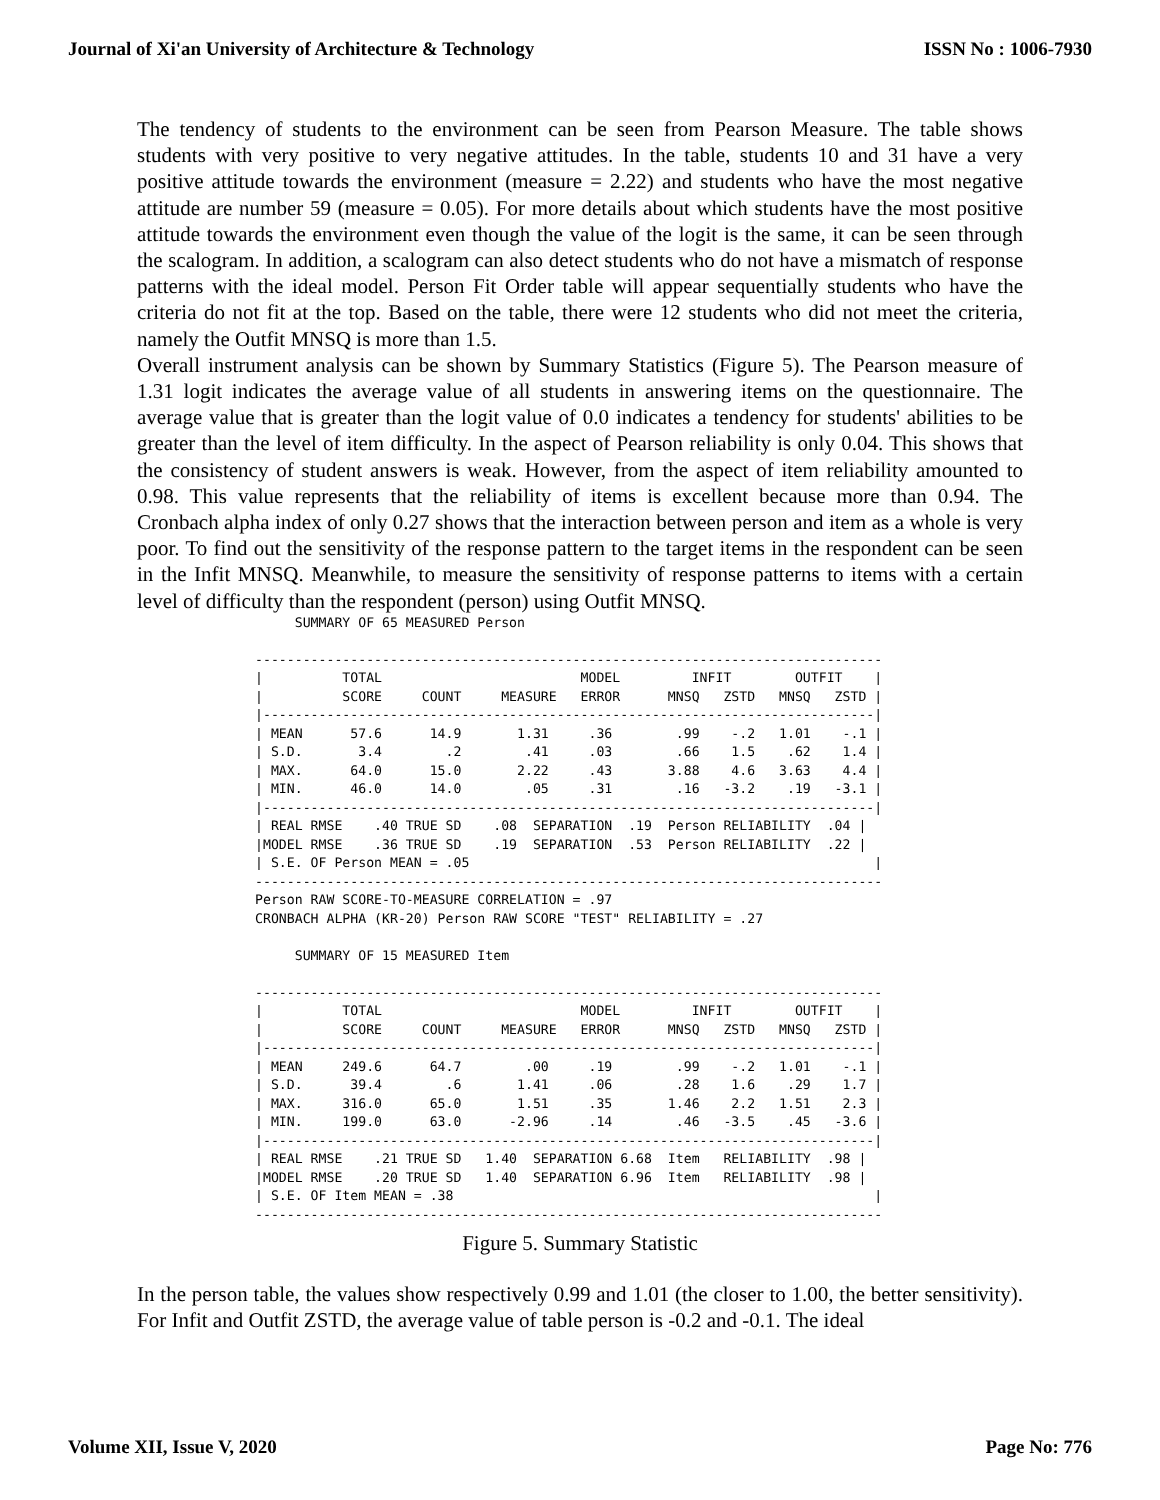Journal of Xi'an University of Architecture & Technology ISSN No : 1006-7930
The tendency of students to the environment can be seen from Pearson Measure. The table shows students with very positive to very negative attitudes. In the table, students 10 and 31 have a very positive attitude towards the environment (measure = 2.22) and students who have the most negative attitude are number 59 (measure = 0.05). For more details about which students have the most positive attitude towards the environment even though the value of the logit is the same, it can be seen through the scalogram. In addition, a scalogram can also detect students who do not have a mismatch of response patterns with the ideal model. Person Fit Order table will appear sequentially students who have the criteria do not fit at the top. Based on the table, there were 12 students who did not meet the criteria, namely the Outfit MNSQ is more than 1.5.
Overall instrument analysis can be shown by Summary Statistics (Figure 5). The Pearson measure of 1.31 logit indicates the average value of all students in answering items on the questionnaire. The average value that is greater than the logit value of 0.0 indicates a tendency for students' abilities to be greater than the level of item difficulty. In the aspect of Pearson reliability is only 0.04. This shows that the consistency of student answers is weak. However, from the aspect of item reliability amounted to 0.98. This value represents that the reliability of items is excellent because more than 0.94. The Cronbach alpha index of only 0.27 shows that the interaction between person and item as a whole is very poor. To find out the sensitivity of the response pattern to the target items in the respondent can be seen in the Infit MNSQ. Meanwhile, to measure the sensitivity of response patterns to items with a certain level of difficulty than the respondent (person) using Outfit MNSQ.
     SUMMARY OF 65 MEASURED Person

-------------------------------------------------------------------------------
|          TOTAL                         MODEL         INFIT        OUTFIT    |
|          SCORE     COUNT     MEASURE   ERROR      MNSQ   ZSTD   MNSQ   ZSTD |
|-----------------------------------------------------------------------------|
| MEAN      57.6      14.9       1.31     .36        .99    -.2   1.01    -.1 |
| S.D.       3.4        .2        .41     .03        .66    1.5    .62    1.4 |
| MAX.      64.0      15.0       2.22     .43       3.88    4.6   3.63    4.4 |
| MIN.      46.0      14.0        .05     .31        .16   -3.2    .19   -3.1 |
|-----------------------------------------------------------------------------|
| REAL RMSE    .40 TRUE SD    .08  SEPARATION  .19  Person RELIABILITY  .04 |
|MODEL RMSE    .36 TRUE SD    .19  SEPARATION  .53  Person RELIABILITY  .22 |
| S.E. OF Person MEAN = .05                                                   |
-------------------------------------------------------------------------------
Person RAW SCORE-TO-MEASURE CORRELATION = .97
CRONBACH ALPHA (KR-20) Person RAW SCORE "TEST" RELIABILITY = .27

     SUMMARY OF 15 MEASURED Item

-------------------------------------------------------------------------------
|          TOTAL                         MODEL         INFIT        OUTFIT    |
|          SCORE     COUNT     MEASURE   ERROR      MNSQ   ZSTD   MNSQ   ZSTD |
|-----------------------------------------------------------------------------|
| MEAN     249.6      64.7        .00     .19        .99    -.2   1.01    -.1 |
| S.D.      39.4        .6       1.41     .06        .28    1.6    .29    1.7 |
| MAX.     316.0      65.0       1.51     .35       1.46    2.2   1.51    2.3 |
| MIN.     199.0      63.0      -2.96     .14        .46   -3.5    .45   -3.6 |
|-----------------------------------------------------------------------------|
| REAL RMSE    .21 TRUE SD   1.40  SEPARATION 6.68  Item   RELIABILITY  .98 |
|MODEL RMSE    .20 TRUE SD   1.40  SEPARATION 6.96  Item   RELIABILITY  .98 |
| S.E. OF Item MEAN = .38                                                     |
-------------------------------------------------------------------------------
Figure 5. Summary Statistic
In the person table, the values show respectively 0.99 and 1.01 (the closer to 1.00, the better sensitivity). For Infit and Outfit ZSTD, the average value of table person is -0.2 and -0.1. The ideal
Volume XII, Issue V, 2020 Page No: 776